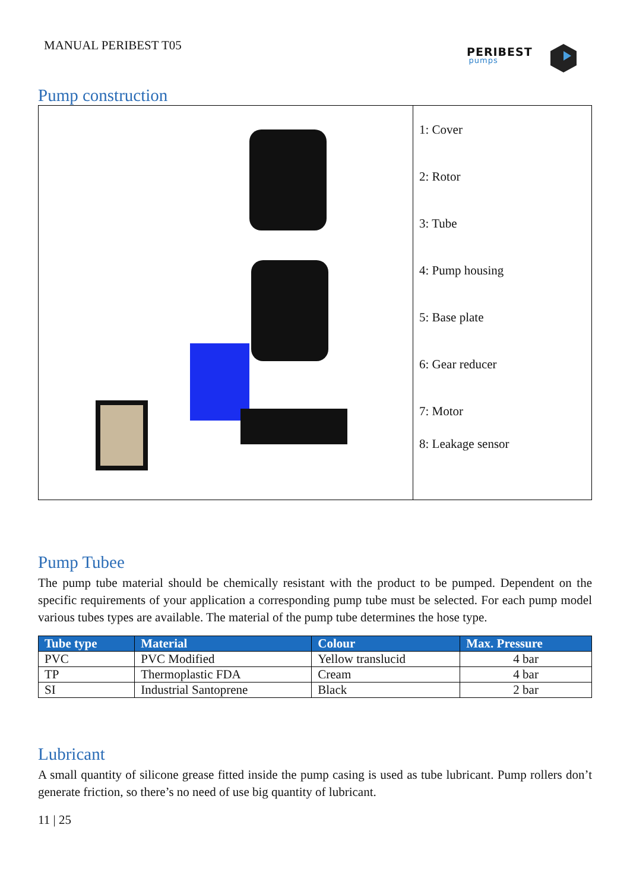MANUAL PERIBEST T05 PERIBEST
pumps
Pump construction
1: Cover
2: Rotor
3: Tube
4: Pump housing
5: Base plate
6: Gear reducer
7: Motor
8: Leakage sensor
Pump Tubee
The pump tube material should be chemically resistant with the product to be pumped. Dependent on the specific requirements of your application a corresponding pump tube must be selected. For each pump model various tubes types are available. The material of the pump tube determines the hose type.
| Tube type | Material | Colour | Max. Pressure |
| --- | --- | --- | --- |
| PVC | PVC Modified | Yellow translucid | 4 bar |
| TP | Thermoplastic FDA | Cream | 4 bar |
| SI | Industrial Santoprene | Black | 2 bar |
Lubricant
A small quantity of silicone grease fitted inside the pump casing is used as tube lubricant. Pump rollers don’t generate friction, so there’s no need of use big quantity of lubricant.
11 | 25